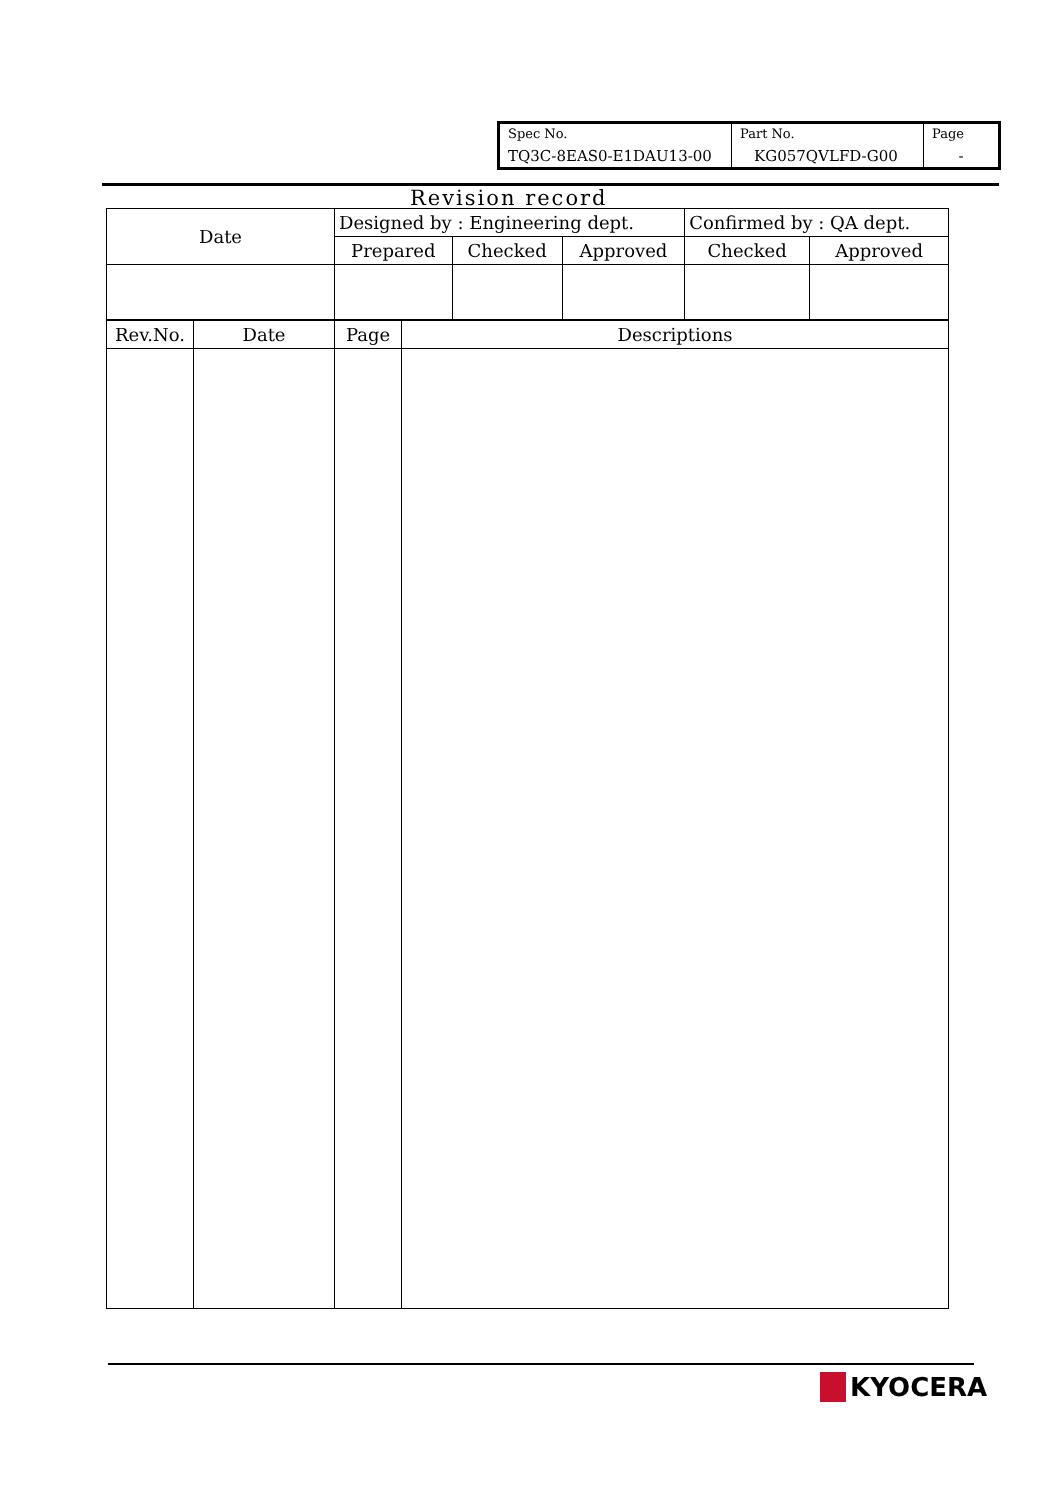| Spec No. TQ3C-8EAS0-E1DAU13-00 | Part No. KG057QVLFD-G00 | Page - |
Revision record
| Date | Designed by : Engineering dept. | | | Confirmed by : QA dept. | |
| | Prepared | Checked | Approved | Checked | Approved |
| Rev.No. | Date | Page | Descriptions |
| --- | --- | --- | --- |
KYOCERA